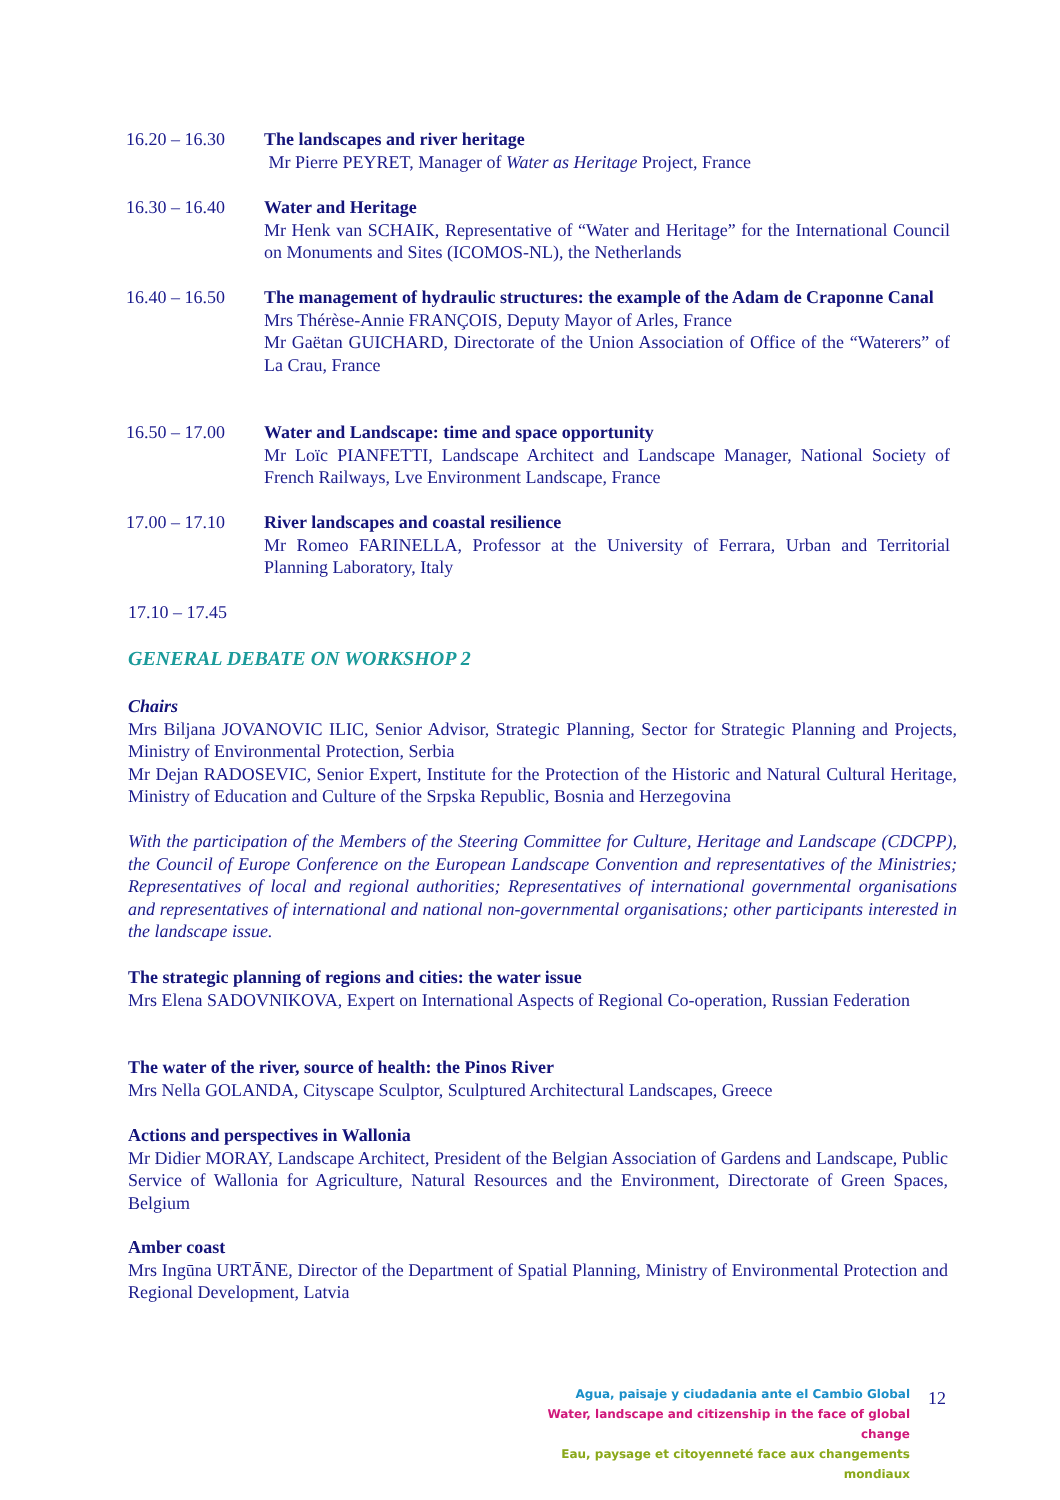16.20 – 16.30
The landscapes and river heritage
Mr Pierre PEYRET, Manager of Water as Heritage Project, France
16.30 – 16.40
Water and Heritage
Mr Henk van SCHAIK, Representative of “Water and Heritage” for the International Council on Monuments and Sites (ICOMOS-NL), the Netherlands
16.40 – 16.50
The management of hydraulic structures: the example of the Adam de Craponne Canal
Mrs Thérèse-Annie FRANÇOIS, Deputy Mayor of Arles, France
Mr Gaëtan GUICHARD, Directorate of the Union Association of Office of the “Waterers” of La Crau, France
16.50 – 17.00
Water and Landscape: time and space opportunity
Mr Loïc PIANFETTI, Landscape Architect and Landscape Manager, National Society of French Railways, Lve Environment Landscape, France
17.00 – 17.10
River landscapes and coastal resilience
Mr Romeo FARINELLA, Professor at the University of Ferrara, Urban and Territorial Planning Laboratory, Italy
17.10 – 17.45
GENERAL DEBATE ON WORKSHOP 2
Chairs
Mrs Biljana JOVANOVIC ILIC, Senior Advisor, Strategic Planning, Sector for Strategic Planning and Projects, Ministry of Environmental Protection, Serbia
Mr Dejan RADOSEVIC, Senior Expert, Institute for the Protection of the Historic and Natural Cultural Heritage, Ministry of Education and Culture of the Srpska Republic, Bosnia and Herzegovina
With the participation of the Members of the Steering Committee for Culture, Heritage and Landscape (CDCPP), the Council of Europe Conference on the European Landscape Convention and representatives of the Ministries; Representatives of local and regional authorities; Representatives of international governmental organisations and representatives of international and national non-governmental organisations; other participants interested in the landscape issue.
The strategic planning of regions and cities: the water issue
Mrs Elena SADOVNIKOVA, Expert on International Aspects of Regional Co-operation, Russian Federation
The water of the river, source of health: the Pinos River
Mrs Nella GOLANDA, Cityscape Sculptor, Sculptured Architectural Landscapes, Greece
Actions and perspectives in Wallonia
Mr Didier MORAY, Landscape Architect, President of the Belgian Association of Gardens and Landscape, Public Service of Wallonia for Agriculture, Natural Resources and the Environment, Directorate of Green Spaces, Belgium
Amber coast
Mrs Ingūna URTĀNE, Director of the Department of Spatial Planning, Ministry of Environmental Protection and Regional Development, Latvia
Agua, paisaje y ciudadania ante el Cambio Global
Water, landscape and citizenship in the face of global change
Eau, paysage et citoyenneté face aux changements mondiaux
12